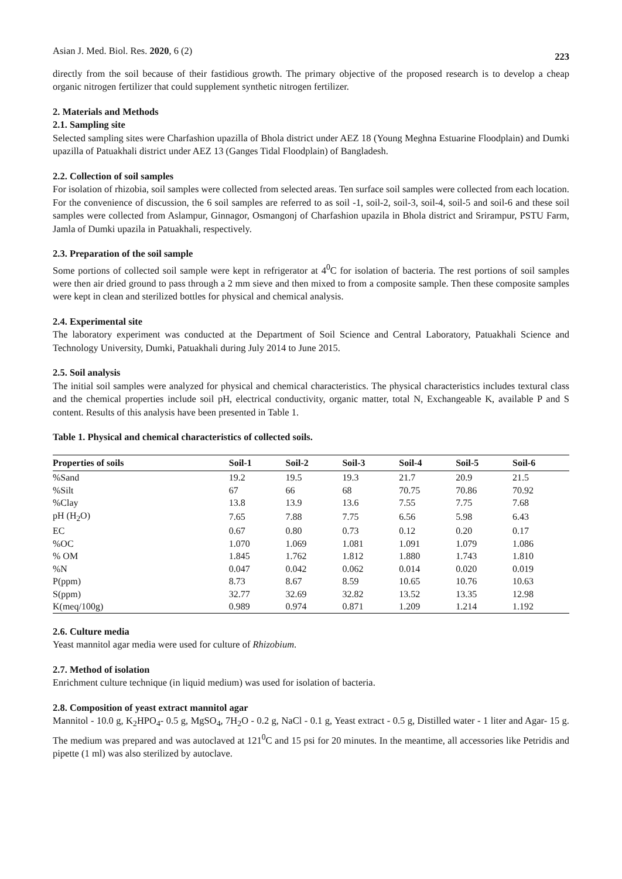Asian J. Med. Biol. Res. 2020, 6 (2) 223
directly from the soil because of their fastidious growth. The primary objective of the proposed research is to develop a cheap organic nitrogen fertilizer that could supplement synthetic nitrogen fertilizer.
2. Materials and Methods
2.1. Sampling site
Selected sampling sites were Charfashion upazilla of Bhola district under AEZ 18 (Young Meghna Estuarine Floodplain) and Dumki upazilla of Patuakhali district under AEZ 13 (Ganges Tidal Floodplain) of Bangladesh.
2.2. Collection of soil samples
For isolation of rhizobia, soil samples were collected from selected areas. Ten surface soil samples were collected from each location. For the convenience of discussion, the 6 soil samples are referred to as soil -1, soil-2, soil-3, soil-4, soil-5 and soil-6 and these soil samples were collected from Aslampur, Ginnagor, Osmangonj of Charfashion upazila in Bhola district and Srirampur, PSTU Farm, Jamla of Dumki upazila in Patuakhali, respectively.
2.3. Preparation of the soil sample
Some portions of collected soil sample were kept in refrigerator at 4<sup>0</sup>C for isolation of bacteria. The rest portions of soil samples were then air dried ground to pass through a 2 mm sieve and then mixed to from a composite sample. Then these composite samples were kept in clean and sterilized bottles for physical and chemical analysis.
2.4. Experimental site
The laboratory experiment was conducted at the Department of Soil Science and Central Laboratory, Patuakhali Science and Technology University, Dumki, Patuakhali during July 2014 to June 2015.
2.5. Soil analysis
The initial soil samples were analyzed for physical and chemical characteristics. The physical characteristics includes textural class and the chemical properties include soil pH, electrical conductivity, organic matter, total N, Exchangeable K, available P and S content. Results of this analysis have been presented in Table 1.
Table 1. Physical and chemical characteristics of collected soils.
| Properties of soils | Soil-1 | Soil-2 | Soil-3 | Soil-4 | Soil-5 | Soil-6 |
| --- | --- | --- | --- | --- | --- | --- |
| %Sand | 19.2 | 19.5 | 19.3 | 21.7 | 20.9 | 21.5 |
| %Silt | 67 | 66 | 68 | 70.75 | 70.86 | 70.92 |
| %Clay | 13.8 | 13.9 | 13.6 | 7.55 | 7.75 | 7.68 |
| pH (H<sub>2</sub>O) | 7.65 | 7.88 | 7.75 | 6.56 | 5.98 | 6.43 |
| EC | 0.67 | 0.80 | 0.73 | 0.12 | 0.20 | 0.17 |
| %OC | 1.070 | 1.069 | 1.081 | 1.091 | 1.079 | 1.086 |
| % OM | 1.845 | 1.762 | 1.812 | 1.880 | 1.743 | 1.810 |
| %N | 0.047 | 0.042 | 0.062 | 0.014 | 0.020 | 0.019 |
| P(ppm) | 8.73 | 8.67 | 8.59 | 10.65 | 10.76 | 10.63 |
| S(ppm) | 32.77 | 32.69 | 32.82 | 13.52 | 13.35 | 12.98 |
| K(meq/100g) | 0.989 | 0.974 | 0.871 | 1.209 | 1.214 | 1.192 |
2.6. Culture media
Yeast mannitol agar media were used for culture of Rhizobium.
2.7. Method of isolation
Enrichment culture technique (in liquid medium) was used for isolation of bacteria.
2.8. Composition of yeast extract mannitol agar
Mannitol - 10.0 g, K<sub>2</sub>HPO<sub>4</sub>- 0.5 g, MgSO<sub>4</sub>, 7H<sub>2</sub>O - 0.2 g, NaCl - 0.1 g, Yeast extract - 0.5 g, Distilled water - 1 liter and Agar- 15 g. The medium was prepared and was autoclaved at 121<sup>0</sup>C and 15 psi for 20 minutes. In the meantime, all accessories like Petridis and pipette (1 ml) was also sterilized by autoclave.